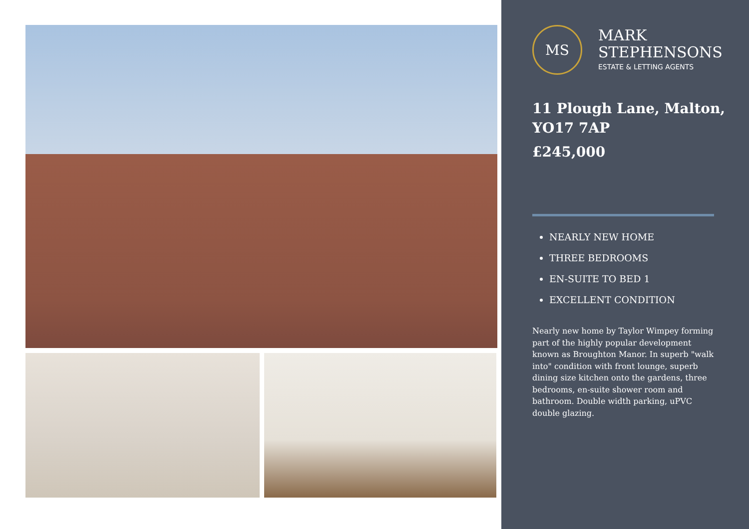MS
MARK
STEPHENSONS
ESTATE & LETTING AGENTS
11 Plough Lane, Malton, YO17 7AP
£245,000
NEARLY NEW HOME
THREE BEDROOMS
EN-SUITE TO BED 1
EXCELLENT CONDITION
Nearly new home by Taylor Wimpey forming part of the highly popular development known as Broughton Manor. In superb "walk into" condition with front lounge, superb dining size kitchen onto the gardens, three bedrooms, en-suite shower room and bathroom. Double width parking, uPVC double glazing.